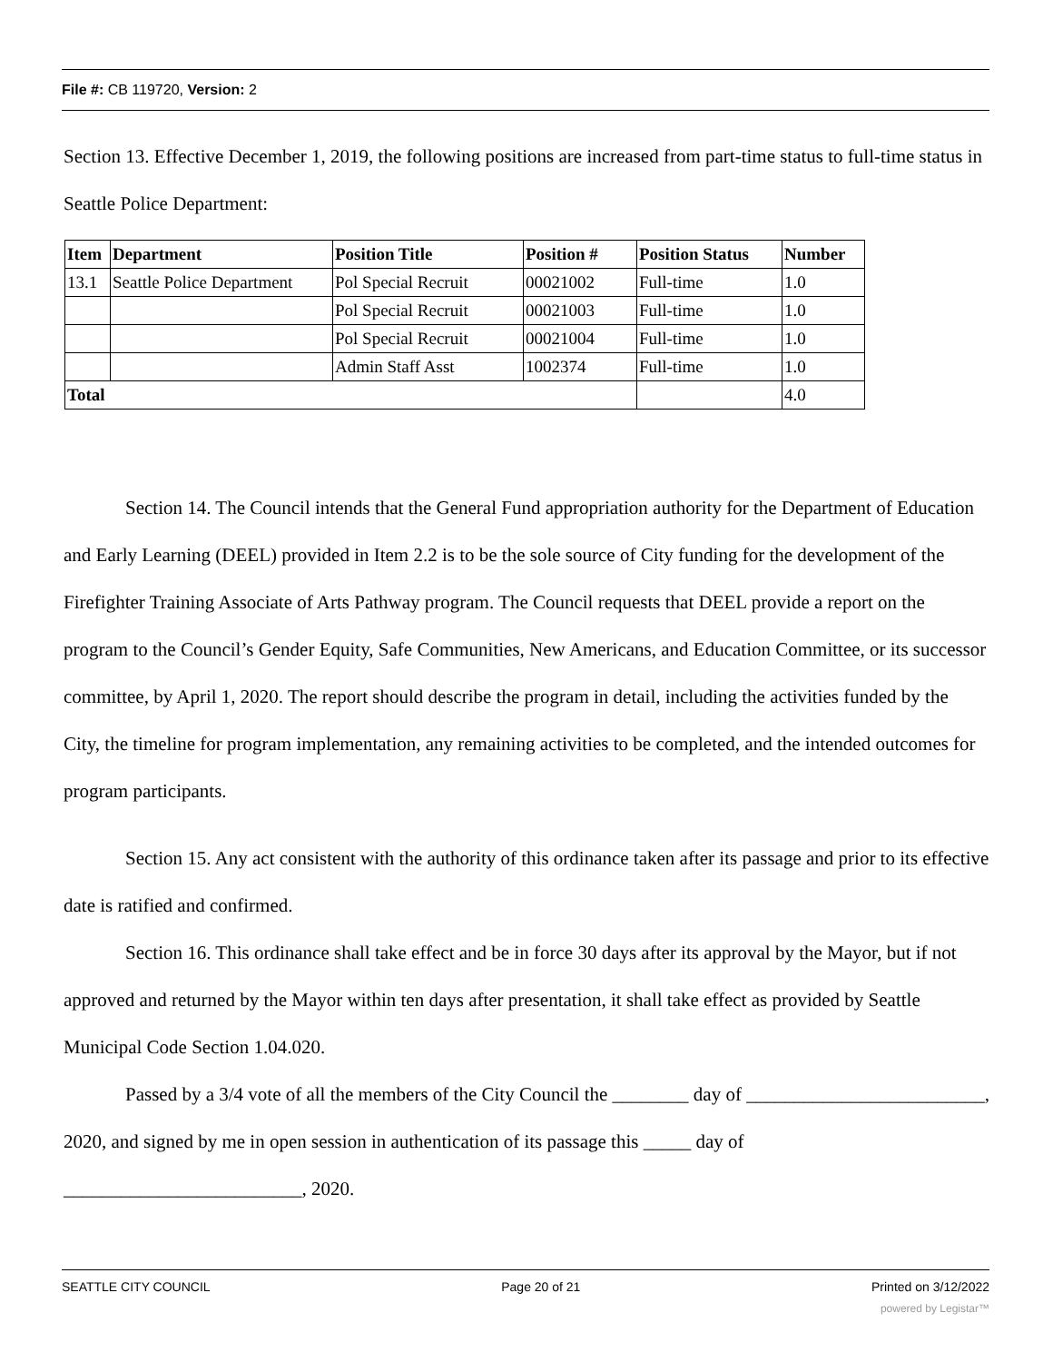File #: CB 119720, Version: 2
Section 13. Effective December 1, 2019, the following positions are increased from part-time status to full-time status in Seattle Police Department:
| Item | Department | Position Title | Position # | Position Status | Number |
| --- | --- | --- | --- | --- | --- |
| 13.1 | Seattle Police Department | Pol Special Recruit | 00021002 | Full-time | 1.0 |
| | | Pol Special Recruit | 00021003 | Full-time | 1.0 |
| | | Pol Special Recruit | 00021004 | Full-time | 1.0 |
| | | Admin Staff Asst | 1002374 | Full-time | 1.0 |
| Total | | | | | 4.0 |
Section 14. The Council intends that the General Fund appropriation authority for the Department of Education and Early Learning (DEEL) provided in Item 2.2 is to be the sole source of City funding for the development of the Firefighter Training Associate of Arts Pathway program. The Council requests that DEEL provide a report on the program to the Council’s Gender Equity, Safe Communities, New Americans, and Education Committee, or its successor committee, by April 1, 2020. The report should describe the program in detail, including the activities funded by the City, the timeline for program implementation, any remaining activities to be completed, and the intended outcomes for program participants.
Section 15. Any act consistent with the authority of this ordinance taken after its passage and prior to its effective date is ratified and confirmed.
Section 16. This ordinance shall take effect and be in force 30 days after its approval by the Mayor, but if not approved and returned by the Mayor within ten days after presentation, it shall take effect as provided by Seattle Municipal Code Section 1.04.020.
Passed by a 3/4 vote of all the members of the City Council the ________ day of _________________________, 2020, and signed by me in open session in authentication of its passage this _____ day of _________________________, 2020.
SEATTLE CITY COUNCIL Page 20 of 21 Printed on 3/12/2022
powered by Legistar™